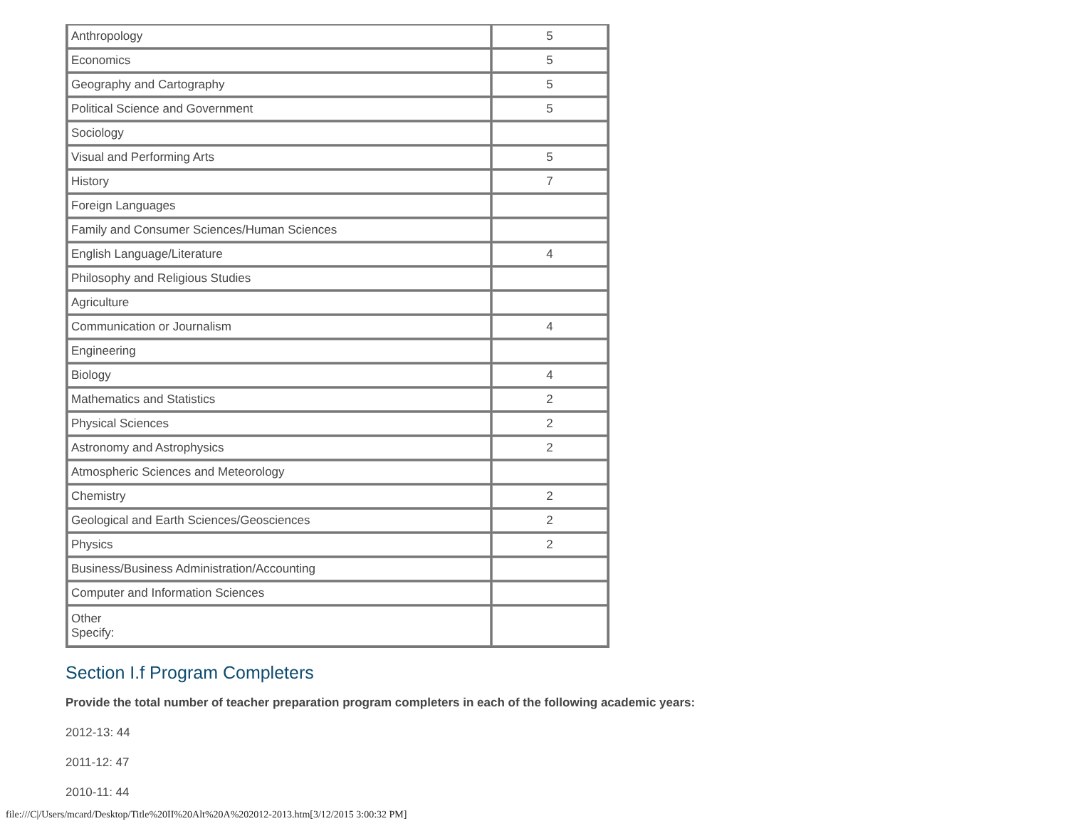| Anthropology | 5 |
| Economics | 5 |
| Geography and Cartography | 5 |
| Political Science and Government | 5 |
| Sociology | |
| Visual and Performing Arts | 5 |
| History | 7 |
| Foreign Languages | |
| Family and Consumer Sciences/Human Sciences | |
| English Language/Literature | 4 |
| Philosophy and Religious Studies | |
| Agriculture | |
| Communication or Journalism | 4 |
| Engineering | |
| Biology | 4 |
| Mathematics and Statistics | 2 |
| Physical Sciences | 2 |
| Astronomy and Astrophysics | 2 |
| Atmospheric Sciences and Meteorology | |
| Chemistry | 2 |
| Geological and Earth Sciences/Geosciences | 2 |
| Physics | 2 |
| Business/Business Administration/Accounting | |
| Computer and Information Sciences | |
| Other Specify: | |
Section I.f Program Completers
Provide the total number of teacher preparation program completers in each of the following academic years:
2012-13: 44
2011-12: 47
2010-11: 44
file:///C|/Users/mcard/Desktop/Title%20II%20Alt%20A%202012-2013.htm[3/12/2015 3:00:32 PM]